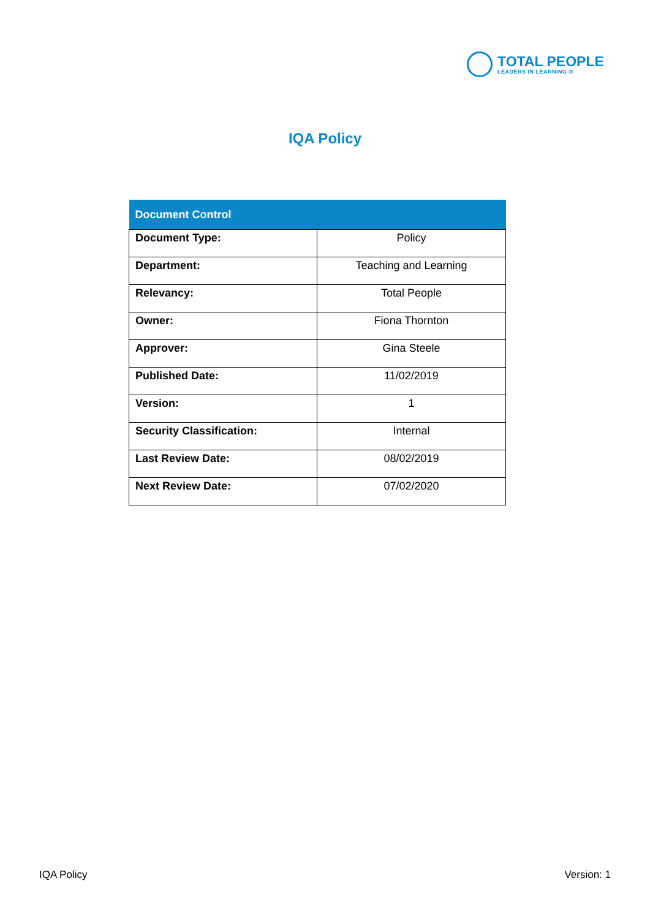TOTAL PEOPLE
LEADERS IN LEARNING ®
IQA Policy
| Document Control | |
| --- | --- |
| Document Type: | Policy |
| Department: | Teaching and Learning |
| Relevancy: | Total People |
| Owner: | Fiona Thornton |
| Approver: | Gina Steele |
| Published Date: | 11/02/2019 |
| Version: | 1 |
| Security Classification: | Internal |
| Last Review Date: | 08/02/2019 |
| Next Review Date: | 07/02/2020 |
IQA Policy Version: 1